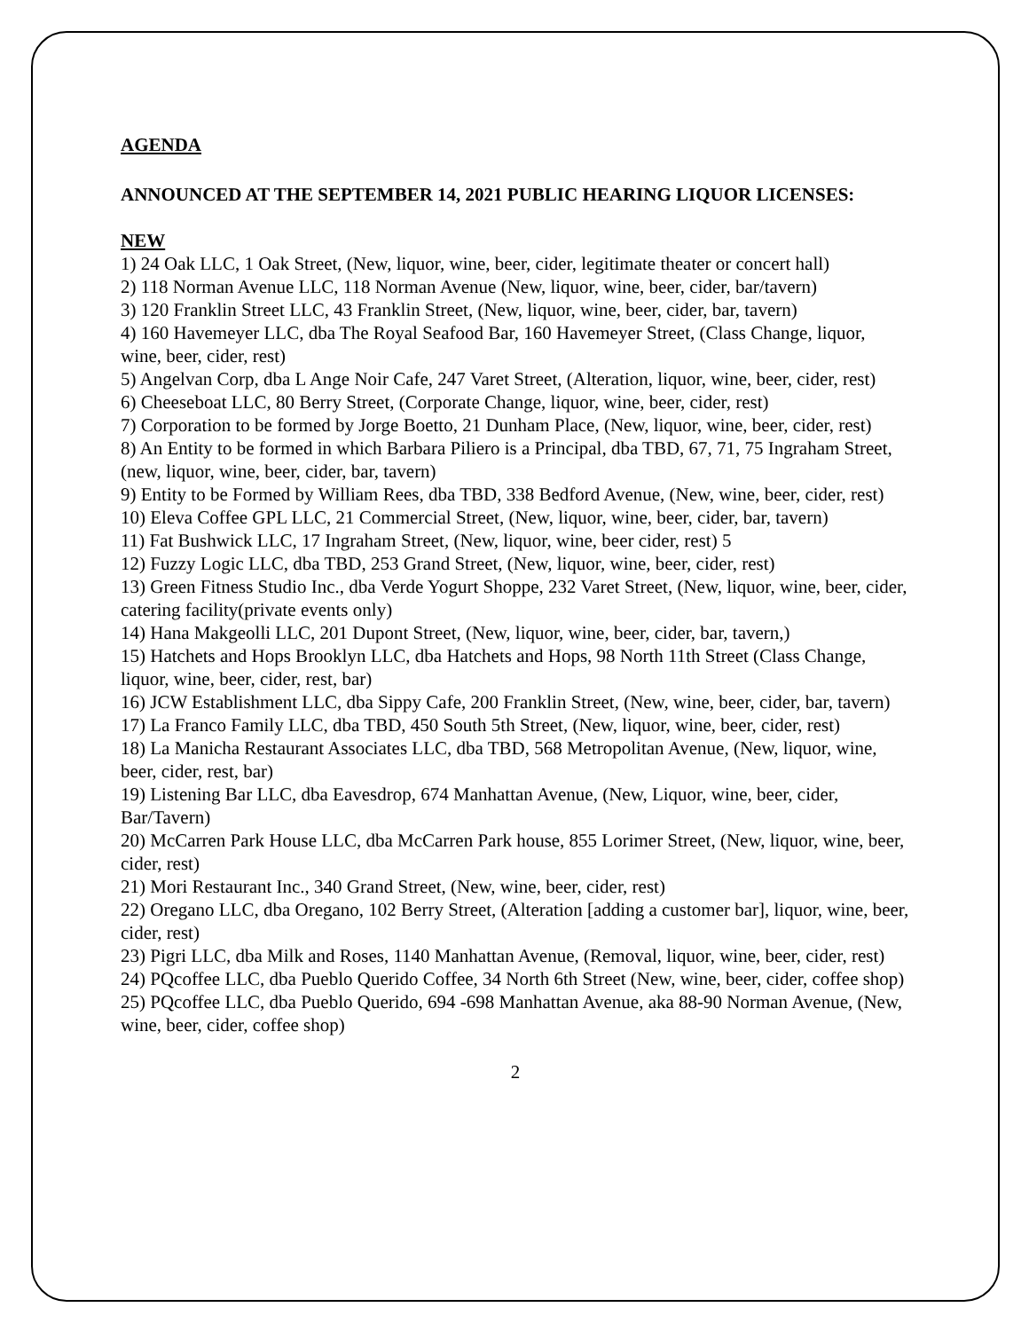AGENDA
ANNOUNCED AT THE SEPTEMBER 14, 2021 PUBLIC HEARING LIQUOR LICENSES:
NEW
1) 24 Oak LLC, 1 Oak Street, (New, liquor, wine, beer, cider, legitimate theater or concert hall)
2) 118 Norman Avenue LLC, 118 Norman Avenue (New, liquor, wine, beer, cider, bar/tavern)
3) 120 Franklin Street LLC, 43 Franklin Street, (New, liquor, wine, beer, cider, bar, tavern)
4) 160 Havemeyer LLC, dba The Royal Seafood Bar, 160 Havemeyer Street, (Class Change, liquor, wine, beer, cider, rest)
5) Angelvan Corp, dba L Ange Noir Cafe, 247 Varet Street, (Alteration, liquor, wine, beer, cider, rest)
6) Cheeseboat LLC, 80 Berry Street, (Corporate Change, liquor, wine, beer, cider, rest)
7) Corporation to be formed by Jorge Boetto, 21 Dunham Place, (New, liquor, wine, beer, cider, rest)
8) An Entity to be formed in which Barbara Piliero is a Principal, dba TBD, 67, 71, 75 Ingraham Street, (new, liquor, wine, beer, cider, bar, tavern)
9) Entity to be Formed by William Rees, dba TBD, 338 Bedford Avenue, (New, wine, beer, cider, rest)
10) Eleva Coffee GPL LLC, 21 Commercial Street, (New, liquor, wine, beer, cider, bar, tavern)
11) Fat Bushwick LLC, 17 Ingraham Street, (New, liquor, wine, beer cider, rest) 5
12) Fuzzy Logic LLC, dba TBD, 253 Grand Street, (New, liquor, wine, beer, cider, rest)
13) Green Fitness Studio Inc., dba Verde Yogurt Shoppe, 232 Varet Street, (New, liquor, wine, beer, cider, catering facility(private events only)
14) Hana Makgeolli LLC, 201 Dupont Street, (New, liquor, wine, beer, cider, bar, tavern,)
15) Hatchets and Hops Brooklyn LLC, dba Hatchets and Hops, 98 North 11th Street (Class Change, liquor, wine, beer, cider, rest, bar)
16) JCW Establishment LLC, dba Sippy Cafe, 200 Franklin Street, (New, wine, beer, cider, bar, tavern)
17) La Franco Family LLC, dba TBD, 450 South 5th Street, (New, liquor, wine, beer, cider, rest)
18) La Manicha Restaurant Associates LLC, dba TBD, 568 Metropolitan Avenue, (New, liquor, wine, beer, cider, rest, bar)
19) Listening Bar LLC, dba Eavesdrop, 674 Manhattan Avenue, (New, Liquor, wine, beer, cider, Bar/Tavern)
20) McCarren Park House LLC, dba McCarren Park house, 855 Lorimer Street, (New, liquor, wine, beer, cider, rest)
21) Mori Restaurant Inc., 340 Grand Street, (New, wine, beer, cider, rest)
22) Oregano LLC, dba Oregano, 102 Berry Street, (Alteration [adding a customer bar], liquor, wine, beer, cider, rest)
23) Pigri LLC, dba Milk and Roses, 1140 Manhattan Avenue, (Removal, liquor, wine, beer, cider, rest)
24) PQcoffee LLC, dba Pueblo Querido Coffee, 34 North 6th Street (New, wine, beer, cider, coffee shop) 25) PQcoffee LLC, dba Pueblo Querido, 694 -698 Manhattan Avenue, aka 88-90 Norman Avenue, (New, wine, beer, cider, coffee shop)
2